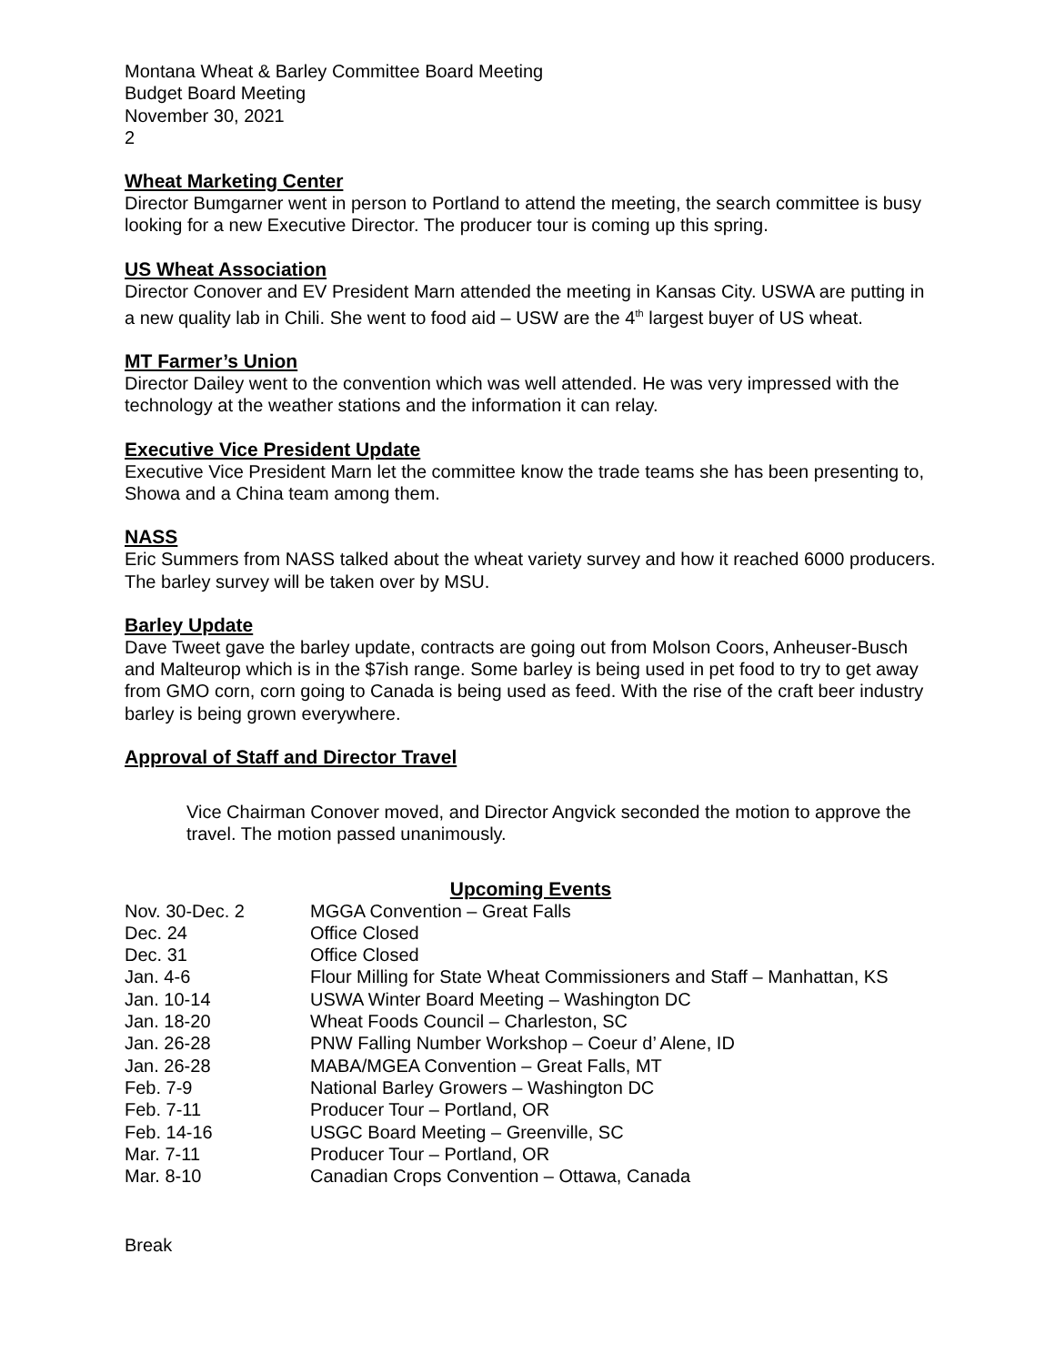Montana Wheat & Barley Committee Board Meeting
Budget Board Meeting
November 30, 2021
2
Wheat Marketing Center
Director Bumgarner went in person to Portland to attend the meeting, the search committee is busy looking for a new Executive Director. The producer tour is coming up this spring.
US Wheat Association
Director Conover and EV President Marn attended the meeting in Kansas City. USWA are putting in a new quality lab in Chili. She went to food aid – USW are the 4<sup>th</sup> largest buyer of US wheat.
MT Farmer’s Union
Director Dailey went to the convention which was well attended. He was very impressed with the technology at the weather stations and the information it can relay.
Executive Vice President Update
Executive Vice President Marn let the committee know the trade teams she has been presenting to, Showa and a China team among them.
NASS
Eric Summers from NASS talked about the wheat variety survey and how it reached 6000 producers. The barley survey will be taken over by MSU.
Barley Update
Dave Tweet gave the barley update, contracts are going out from Molson Coors, Anheuser-Busch and Malteurop which is in the $7ish range. Some barley is being used in pet food to try to get away from GMO corn, corn going to Canada is being used as feed. With the rise of the craft beer industry barley is being grown everywhere.
Approval of Staff and Director Travel
Vice Chairman Conover moved, and Director Angvick seconded the motion to approve the travel. The motion passed unanimously.
Upcoming Events
| Nov. 30-Dec. 2 | MGGA Convention – Great Falls |
| Dec. 24 | Office Closed |
| Dec. 31 | Office Closed |
| Jan. 4-6 | Flour Milling for State Wheat Commissioners and Staff – Manhattan, KS |
| Jan. 10-14 | USWA Winter Board Meeting – Washington DC |
| Jan. 18-20 | Wheat Foods Council – Charleston, SC |
| Jan. 26-28 | PNW Falling Number Workshop – Coeur d’ Alene, ID |
| Jan. 26-28 | MABA/MGEA Convention – Great Falls, MT |
| Feb. 7-9 | National Barley Growers – Washington DC |
| Feb. 7-11 | Producer Tour – Portland, OR |
| Feb. 14-16 | USGC Board Meeting – Greenville, SC |
| Mar. 7-11 | Producer Tour – Portland, OR |
| Mar. 8-10 | Canadian Crops Convention – Ottawa, Canada |
Break